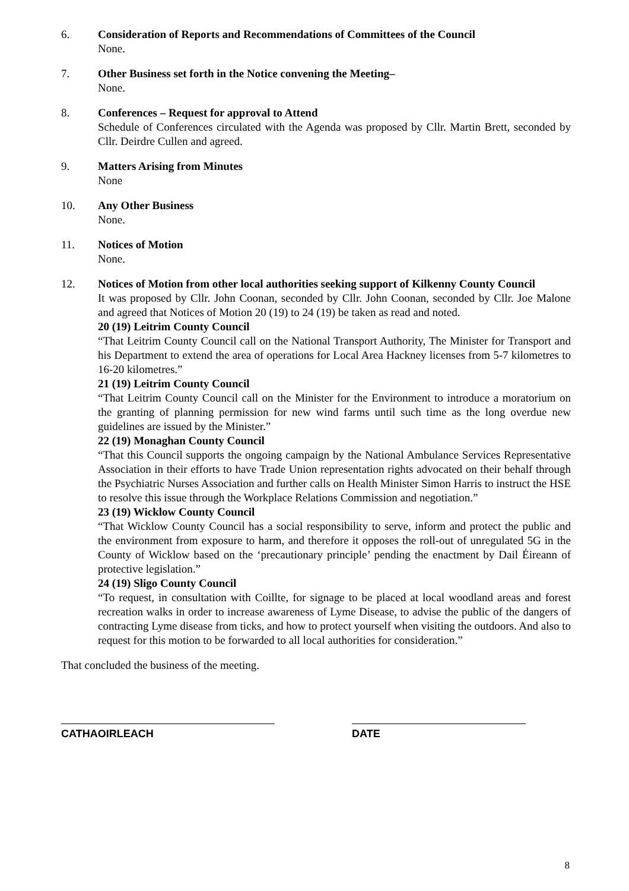6. Consideration of Reports and Recommendations of Committees of the Council
None.
7. Other Business set forth in the Notice convening the Meeting–
None.
8. Conferences – Request for approval to Attend
Schedule of Conferences circulated with the Agenda was proposed by Cllr. Martin Brett, seconded by Cllr. Deirdre Cullen and agreed.
9. Matters Arising from Minutes
None
10. Any Other Business
None.
11. Notices of Motion
None.
12. Notices of Motion from other local authorities seeking support of Kilkenny County Council
It was proposed by Cllr. John Coonan, seconded by Cllr. John Coonan, seconded by Cllr. Joe Malone and agreed that Notices of Motion 20 (19) to 24 (19) be taken as read and noted.
20 (19) Leitrim County Council
“That Leitrim County Council call on the National Transport Authority, The Minister for Transport and his Department to extend the area of operations for Local Area Hackney licenses from 5-7 kilometres to 16-20 kilometres.”
21 (19) Leitrim County Council
“That Leitrim County Council call on the Minister for the Environment to introduce a moratorium on the granting of planning permission for new wind farms until such time as the long overdue new guidelines are issued by the Minister.”
22 (19) Monaghan County Council
“That this Council supports the ongoing campaign by the National Ambulance Services Representative Association in their efforts to have Trade Union representation rights advocated on their behalf through the Psychiatric Nurses Association and further calls on Health Minister Simon Harris to instruct the HSE to resolve this issue through the Workplace Relations Commission and negotiation.”
23 (19) Wicklow County Council
“That Wicklow County Council has a social responsibility to serve, inform and protect the public and the environment from exposure to harm, and therefore it opposes the roll-out of unregulated 5G in the County of Wicklow based on the ‘precautionary principle’ pending the enactment by Dail Éireann of protective legislation.”
24 (19) Sligo County Council
“To request, in consultation with Coillte, for signage to be placed at local woodland areas and forest recreation walks in order to increase awareness of Lyme Disease, to advise the public of the dangers of contracting Lyme disease from ticks, and how to protect yourself when visiting the outdoors. And also to request for this motion to be forwarded to all local authorities for consideration.”
That concluded the business of the meeting.
CATHAOIRLEACH DATE
8